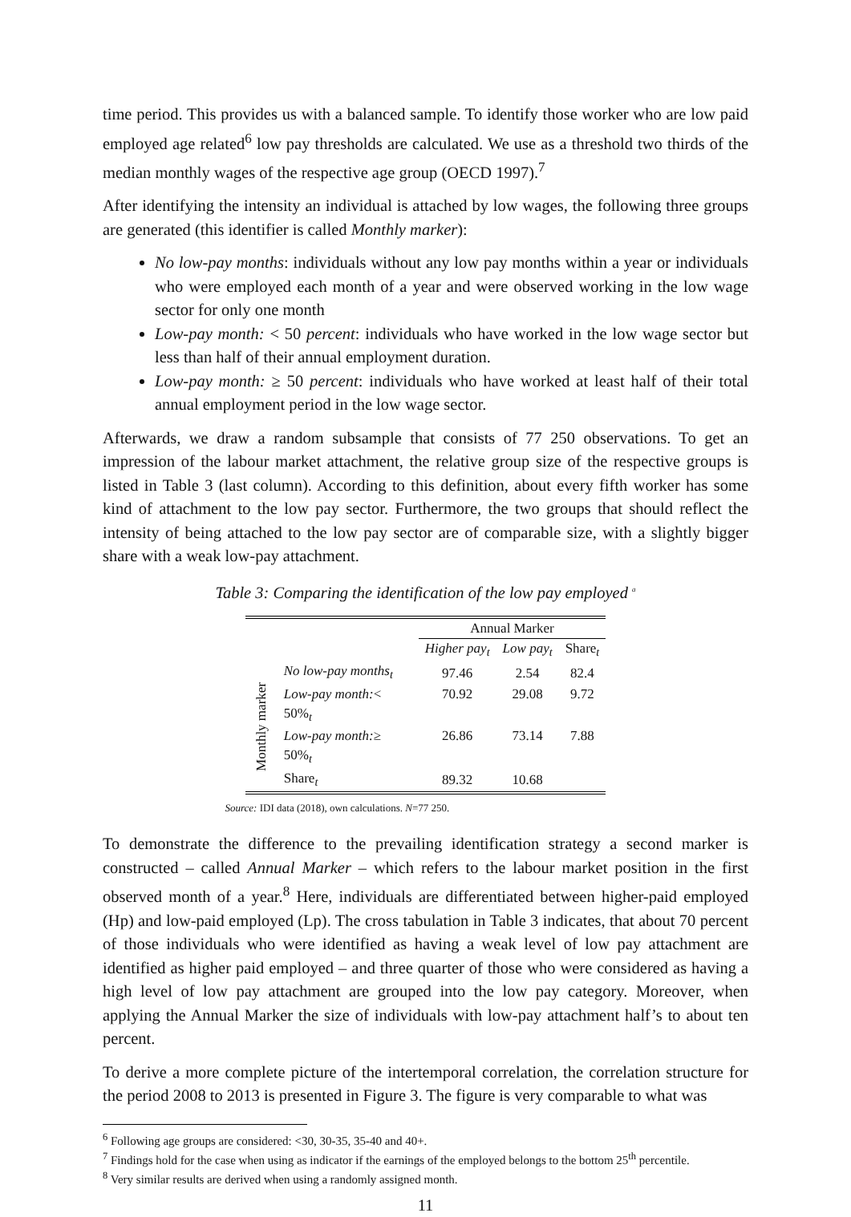time period. This provides us with a balanced sample. To identify those worker who are low paid employed age related<sup>6</sup> low pay thresholds are calculated. We use as a threshold two thirds of the median monthly wages of the respective age group (OECD 1997).<sup>7</sup>
After identifying the intensity an individual is attached by low wages, the following three groups are generated (this identifier is called Monthly marker):
No low-pay months: individuals without any low pay months within a year or individuals who were employed each month of a year and were observed working in the low wage sector for only one month
Low-pay month: < 50 percent: individuals who have worked in the low wage sector but less than half of their annual employment duration.
Low-pay month: ≥ 50 percent: individuals who have worked at least half of their total annual employment period in the low wage sector.
Afterwards, we draw a random subsample that consists of 77 250 observations. To get an impression of the labour market attachment, the relative group size of the respective groups is listed in Table 3 (last column). According to this definition, about every fifth worker has some kind of attachment to the low pay sector. Furthermore, the two groups that should reflect the intensity of being attached to the low pay sector are of comparable size, with a slightly bigger share with a weak low-pay attachment.
Table 3: Comparing the identification of the low pay employed <sup>a</sup>
| | | Annual Marker | | |
| --- | --- | --- | --- | --- |
| | | Higher pay<sub>t</sub> | Low pay<sub>t</sub> | Share<sub>t</sub> |
| Monthly marker | No low-pay months<sub>t</sub> | 97.46 | 2.54 | 82.4 |
| | Low-pay month: < | 70.92 | 29.08 | 9.72 |
| | 50%<sub>t</sub> | | | |
| | Low-pay month: ≥ | 26.86 | 73.14 | 7.88 |
| | 50%<sub>t</sub> | | | |
| | Share<sub>t</sub> | 89.32 | 10.68 | |
Source: IDI data (2018), own calculations. N=77 250.
To demonstrate the difference to the prevailing identification strategy a second marker is constructed – called Annual Marker – which refers to the labour market position in the first observed month of a year.<sup>8</sup> Here, individuals are differentiated between higher-paid employed (Hp) and low-paid employed (Lp). The cross tabulation in Table 3 indicates, that about 70 percent of those individuals who were identified as having a weak level of low pay attachment are identified as higher paid employed – and three quarter of those who were considered as having a high level of low pay attachment are grouped into the low pay category. Moreover, when applying the Annual Marker the size of individuals with low-pay attachment half’s to about ten percent.
To derive a more complete picture of the intertemporal correlation, the correlation structure for the period 2008 to 2013 is presented in Figure 3. The figure is very comparable to what was
<sup>6</sup> Following age groups are considered: <30, 30-35, 35-40 and 40+.
<sup>7</sup> Findings hold for the case when using as indicator if the earnings of the employed belongs to the bottom 25<sup>th</sup> percentile.
<sup>8</sup> Very similar results are derived when using a randomly assigned month.
11